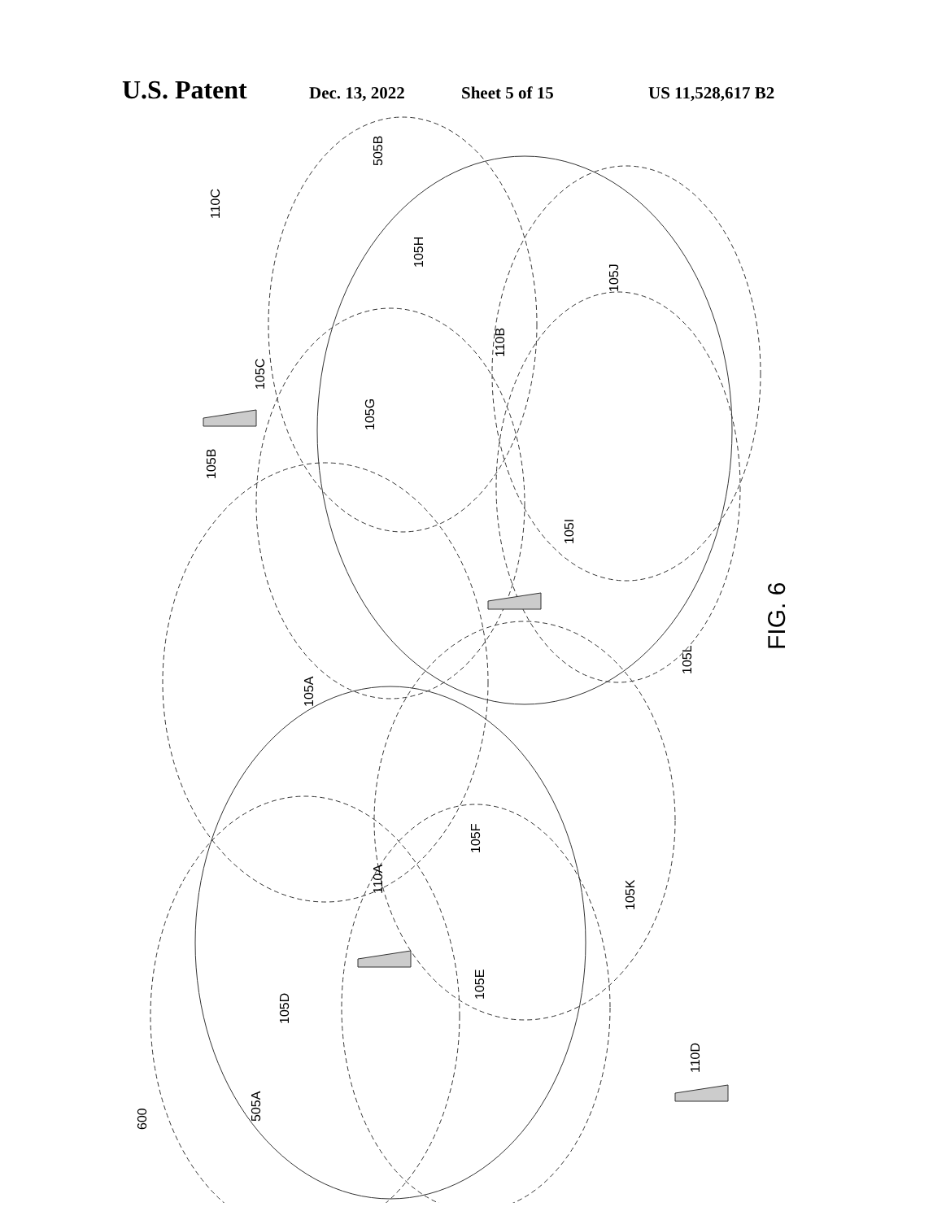U.S. Patent Dec. 13, 2022 Sheet 5 of 15 US 11,528,617 B2
110C
505B
105H
105J
110B
105C
105G
105B
105I
FIG. 6
105A
105L
105F
110A
105K
105D
105E
110D
600
505A